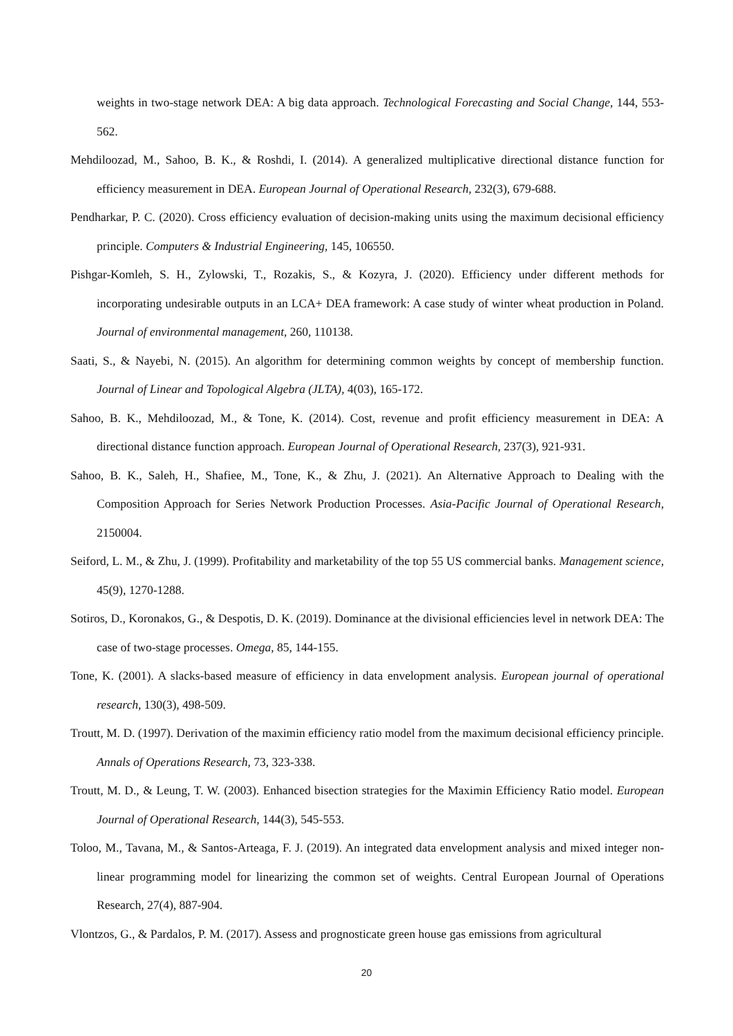weights in two-stage network DEA: A big data approach. Technological Forecasting and Social Change, 144, 553-562.
Mehdiloozad, M., Sahoo, B. K., & Roshdi, I. (2014). A generalized multiplicative directional distance function for efficiency measurement in DEA. European Journal of Operational Research, 232(3), 679-688.
Pendharkar, P. C. (2020). Cross efficiency evaluation of decision-making units using the maximum decisional efficiency principle. Computers & Industrial Engineering, 145, 106550.
Pishgar-Komleh, S. H., Zylowski, T., Rozakis, S., & Kozyra, J. (2020). Efficiency under different methods for incorporating undesirable outputs in an LCA+ DEA framework: A case study of winter wheat production in Poland. Journal of environmental management, 260, 110138.
Saati, S., & Nayebi, N. (2015). An algorithm for determining common weights by concept of membership function. Journal of Linear and Topological Algebra (JLTA), 4(03), 165-172.
Sahoo, B. K., Mehdiloozad, M., & Tone, K. (2014). Cost, revenue and profit efficiency measurement in DEA: A directional distance function approach. European Journal of Operational Research, 237(3), 921-931.
Sahoo, B. K., Saleh, H., Shafiee, M., Tone, K., & Zhu, J. (2021). An Alternative Approach to Dealing with the Composition Approach for Series Network Production Processes. Asia-Pacific Journal of Operational Research, 2150004.
Seiford, L. M., & Zhu, J. (1999). Profitability and marketability of the top 55 US commercial banks. Management science, 45(9), 1270-1288.
Sotiros, D., Koronakos, G., & Despotis, D. K. (2019). Dominance at the divisional efficiencies level in network DEA: The case of two-stage processes. Omega, 85, 144-155.
Tone, K. (2001). A slacks-based measure of efficiency in data envelopment analysis. European journal of operational research, 130(3), 498-509.
Troutt, M. D. (1997). Derivation of the maximin efficiency ratio model from the maximum decisional efficiency principle. Annals of Operations Research, 73, 323-338.
Troutt, M. D., & Leung, T. W. (2003). Enhanced bisection strategies for the Maximin Efficiency Ratio model. European Journal of Operational Research, 144(3), 545-553.
Toloo, M., Tavana, M., & Santos-Arteaga, F. J. (2019). An integrated data envelopment analysis and mixed integer non-linear programming model for linearizing the common set of weights. Central European Journal of Operations Research, 27(4), 887-904.
Vlontzos, G., & Pardalos, P. M. (2017). Assess and prognosticate green house gas emissions from agricultural
20